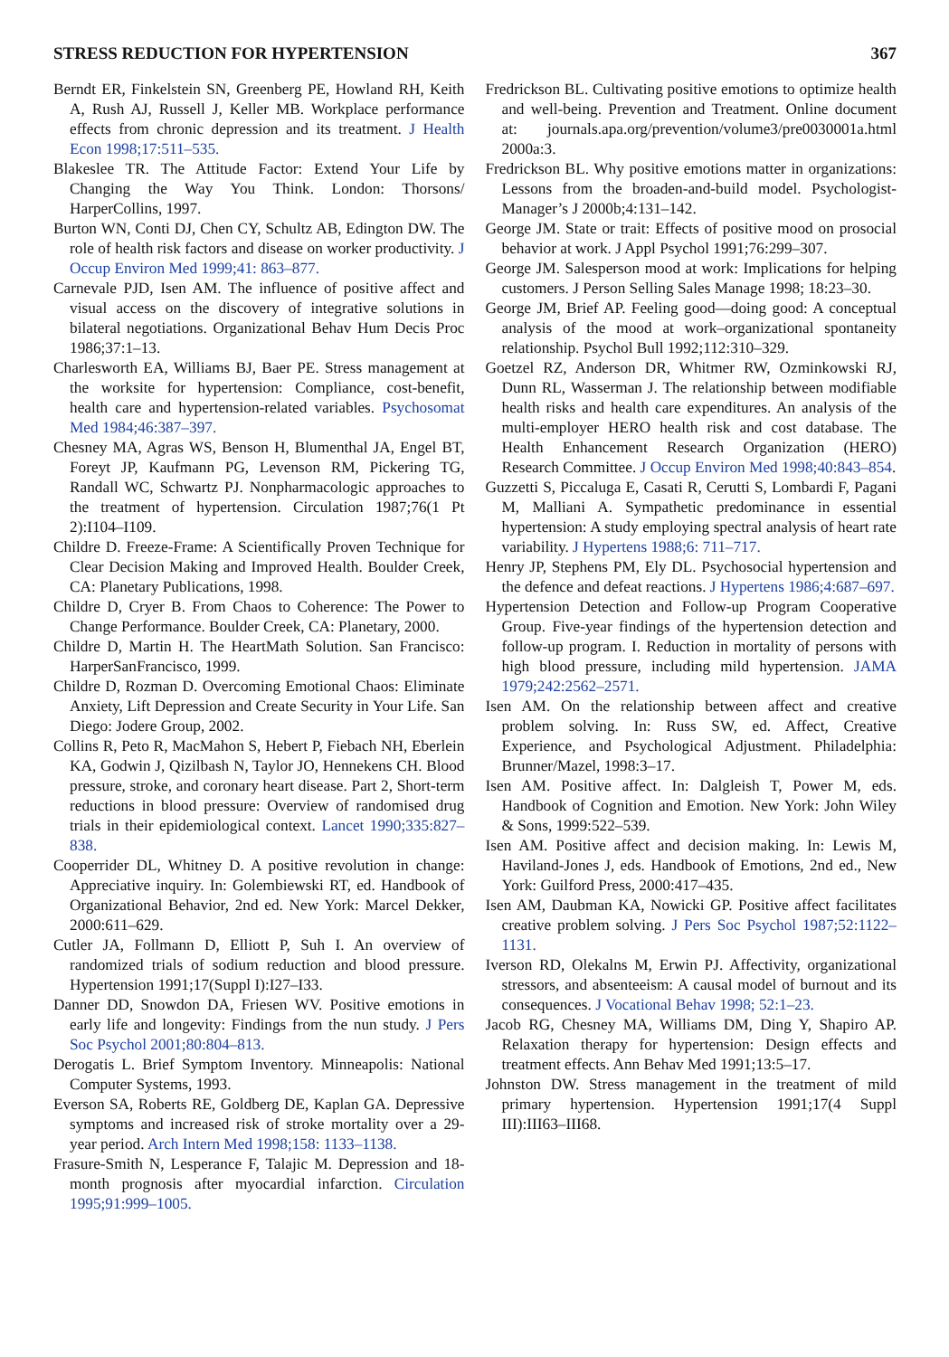STRESS REDUCTION FOR HYPERTENSION 367
Berndt ER, Finkelstein SN, Greenberg PE, Howland RH, Keith A, Rush AJ, Russell J, Keller MB. Workplace performance effects from chronic depression and its treatment. J Health Econ 1998;17:511–535.
Blakeslee TR. The Attitude Factor: Extend Your Life by Changing the Way You Think. London: Thorsons/ HarperCollins, 1997.
Burton WN, Conti DJ, Chen CY, Schultz AB, Edington DW. The role of health risk factors and disease on worker productivity. J Occup Environ Med 1999;41: 863–877.
Carnevale PJD, Isen AM. The influence of positive affect and visual access on the discovery of integrative solutions in bilateral negotiations. Organizational Behav Hum Decis Proc 1986;37:1–13.
Charlesworth EA, Williams BJ, Baer PE. Stress management at the worksite for hypertension: Compliance, cost-benefit, health care and hypertension-related variables. Psychosomat Med 1984;46:387–397.
Chesney MA, Agras WS, Benson H, Blumenthal JA, Engel BT, Foreyt JP, Kaufmann PG, Levenson RM, Pickering TG, Randall WC, Schwartz PJ. Nonpharmacologic approaches to the treatment of hypertension. Circulation 1987;76(1 Pt 2):I104–I109.
Childre D. Freeze-Frame: A Scientifically Proven Technique for Clear Decision Making and Improved Health. Boulder Creek, CA: Planetary Publications, 1998.
Childre D, Cryer B. From Chaos to Coherence: The Power to Change Performance. Boulder Creek, CA: Planetary, 2000.
Childre D, Martin H. The HeartMath Solution. San Francisco: HarperSanFrancisco, 1999.
Childre D, Rozman D. Overcoming Emotional Chaos: Eliminate Anxiety, Lift Depression and Create Security in Your Life. San Diego: Jodere Group, 2002.
Collins R, Peto R, MacMahon S, Hebert P, Fiebach NH, Eberlein KA, Godwin J, Qizilbash N, Taylor JO, Hennekens CH. Blood pressure, stroke, and coronary heart disease. Part 2, Short-term reductions in blood pressure: Overview of randomised drug trials in their epidemiological context. Lancet 1990;335:827–838.
Cooperrider DL, Whitney D. A positive revolution in change: Appreciative inquiry. In: Golembiewski RT, ed. Handbook of Organizational Behavior, 2nd ed. New York: Marcel Dekker, 2000:611–629.
Cutler JA, Follmann D, Elliott P, Suh I. An overview of randomized trials of sodium reduction and blood pressure. Hypertension 1991;17(Suppl I):I27–I33.
Danner DD, Snowdon DA, Friesen WV. Positive emotions in early life and longevity: Findings from the nun study. J Pers Soc Psychol 2001;80:804–813.
Derogatis L. Brief Symptom Inventory. Minneapolis: National Computer Systems, 1993.
Everson SA, Roberts RE, Goldberg DE, Kaplan GA. Depressive symptoms and increased risk of stroke mortality over a 29-year period. Arch Intern Med 1998;158: 1133–1138.
Frasure-Smith N, Lesperance F, Talajic M. Depression and 18-month prognosis after myocardial infarction. Circulation 1995;91:999–1005.
Fredrickson BL. Cultivating positive emotions to optimize health and well-being. Prevention and Treatment. Online document at: journals.apa.org/prevention/volume3/pre0030001a.html 2000a:3.
Fredrickson BL. Why positive emotions matter in organizations: Lessons from the broaden-and-build model. Psychologist-Manager’s J 2000b;4:131–142.
George JM. State or trait: Effects of positive mood on prosocial behavior at work. J Appl Psychol 1991;76:299–307.
George JM. Salesperson mood at work: Implications for helping customers. J Person Selling Sales Manage 1998; 18:23–30.
George JM, Brief AP. Feeling good—doing good: A conceptual analysis of the mood at work–organizational spontaneity relationship. Psychol Bull 1992;112:310–329.
Goetzel RZ, Anderson DR, Whitmer RW, Ozminkowski RJ, Dunn RL, Wasserman J. The relationship between modifiable health risks and health care expenditures. An analysis of the multi-employer HERO health risk and cost database. The Health Enhancement Research Organization (HERO) Research Committee. J Occup Environ Med 1998;40:843–854.
Guzzetti S, Piccaluga E, Casati R, Cerutti S, Lombardi F, Pagani M, Malliani A. Sympathetic predominance in essential hypertension: A study employing spectral analysis of heart rate variability. J Hypertens 1988;6: 711–717.
Henry JP, Stephens PM, Ely DL. Psychosocial hypertension and the defence and defeat reactions. J Hypertens 1986;4:687–697.
Hypertension Detection and Follow-up Program Cooperative Group. Five-year findings of the hypertension detection and follow-up program. I. Reduction in mortality of persons with high blood pressure, including mild hypertension. JAMA 1979;242:2562–2571.
Isen AM. On the relationship between affect and creative problem solving. In: Russ SW, ed. Affect, Creative Experience, and Psychological Adjustment. Philadelphia: Brunner/Mazel, 1998:3–17.
Isen AM. Positive affect. In: Dalgleish T, Power M, eds. Handbook of Cognition and Emotion. New York: John Wiley & Sons, 1999:522–539.
Isen AM. Positive affect and decision making. In: Lewis M, Haviland-Jones J, eds. Handbook of Emotions, 2nd ed., New York: Guilford Press, 2000:417–435.
Isen AM, Daubman KA, Nowicki GP. Positive affect facilitates creative problem solving. J Pers Soc Psychol 1987;52:1122–1131.
Iverson RD, Olekalns M, Erwin PJ. Affectivity, organizational stressors, and absenteeism: A causal model of burnout and its consequences. J Vocational Behav 1998; 52:1–23.
Jacob RG, Chesney MA, Williams DM, Ding Y, Shapiro AP. Relaxation therapy for hypertension: Design effects and treatment effects. Ann Behav Med 1991;13:5–17.
Johnston DW. Stress management in the treatment of mild primary hypertension. Hypertension 1991;17(4 Suppl III):III63–III68.